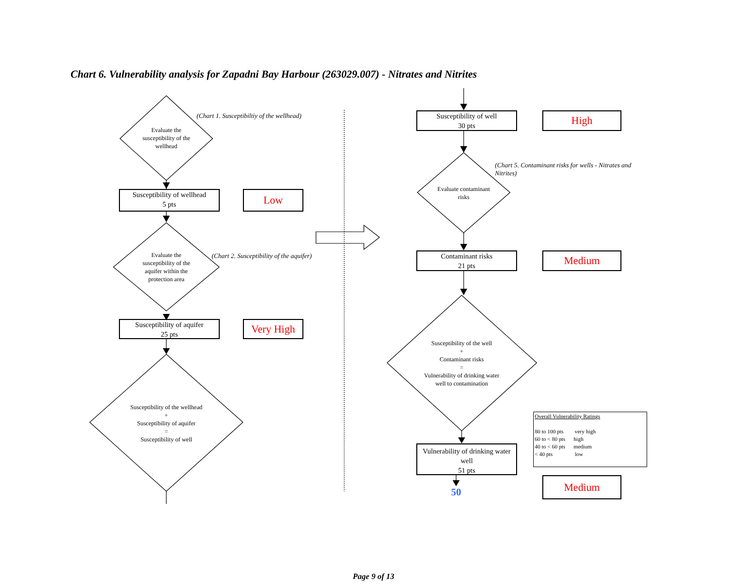Chart 6. Vulnerability analysis for Zapadni Bay Harbour (263029.007) - Nitrates and Nitrites
(Chart 1. Susceptibiltiy of the wellhead)
Evaluate the susceptibility of the wellhead
Susceptibility of wellhead
5 pts
Low
(Chart 2. Susceptibility of the aquifer)
Evaluate the susceptibility of the aquifer within the protection area
Susceptibility of aquifer
25 pts
Very High
Susceptibility of the wellhead
+
Susceptibility of aquifer
=
Susceptibility of well
Susceptibility of well
30 pts
High
(Chart 5. Contaminant risks for wells - Nitrates and Nitrites)
Evaluate contaminant risks
Contaminant risks
21 pts
Medium
Susceptibility of the well
+
Contaminant risks
=
Vulnerability of drinking water well to contamination
Vulnerability of drinking water well
51 pts
50
Overall Vulnerability Ratings
80 to 100 pts very high
60 to < 80 pts high
40 to < 60 pts medium
< 40 pts low
Medium
Page 9 of 13